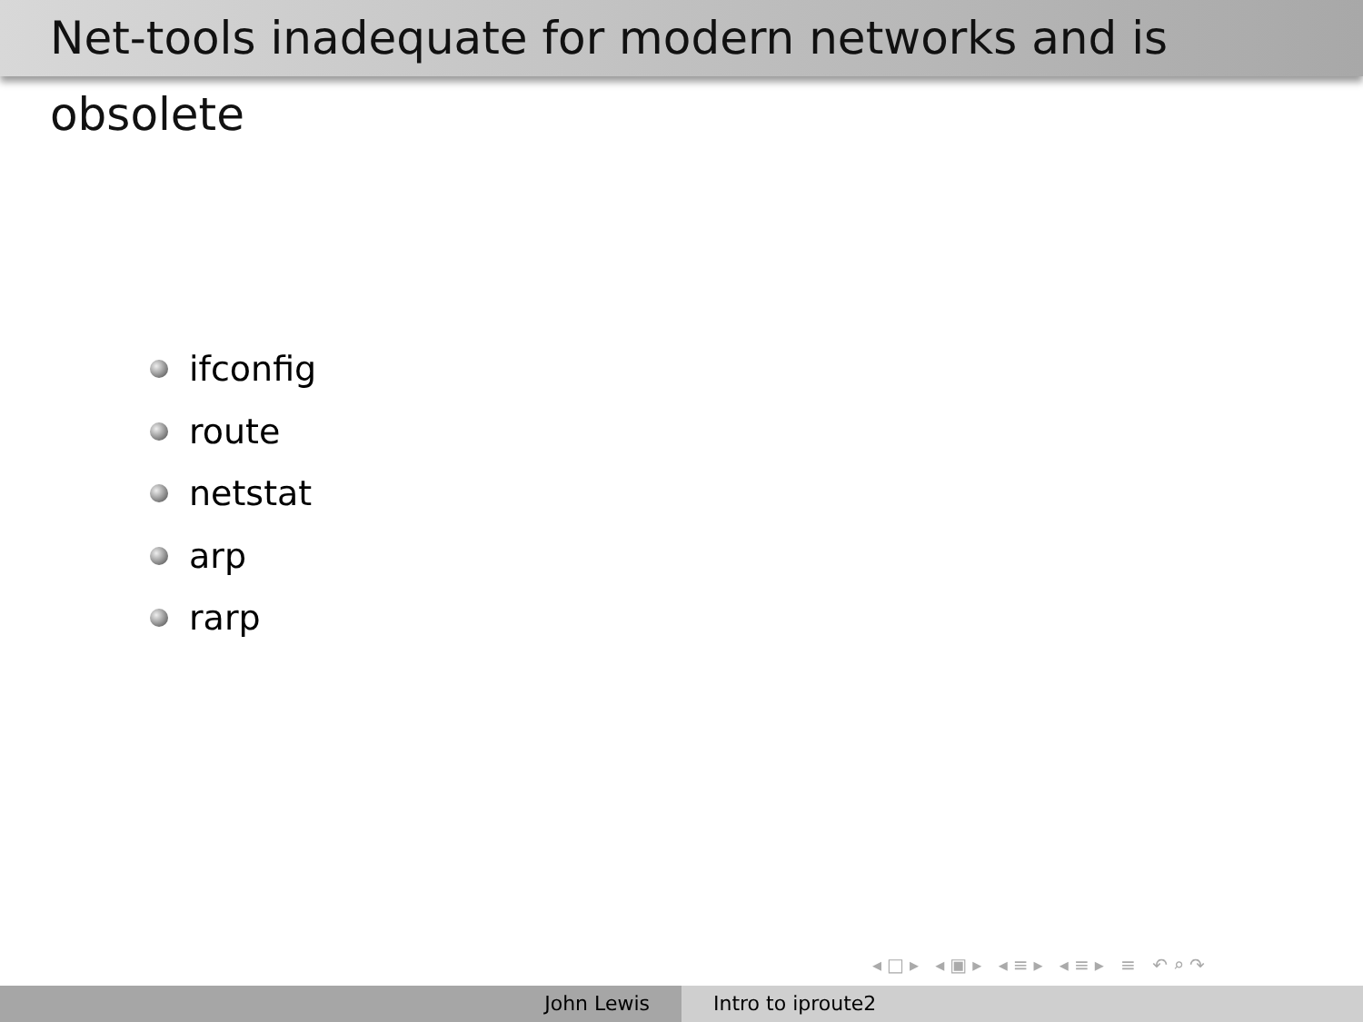Net-tools inadequate for modern networks and is obsolete
ifconfig
route
netstat
arp
rarp
◂□▸ ◂▣▸ ◂≡▸ ◂≡▸ ≡ ↶⌕↷
John Lewis Intro to iproute2